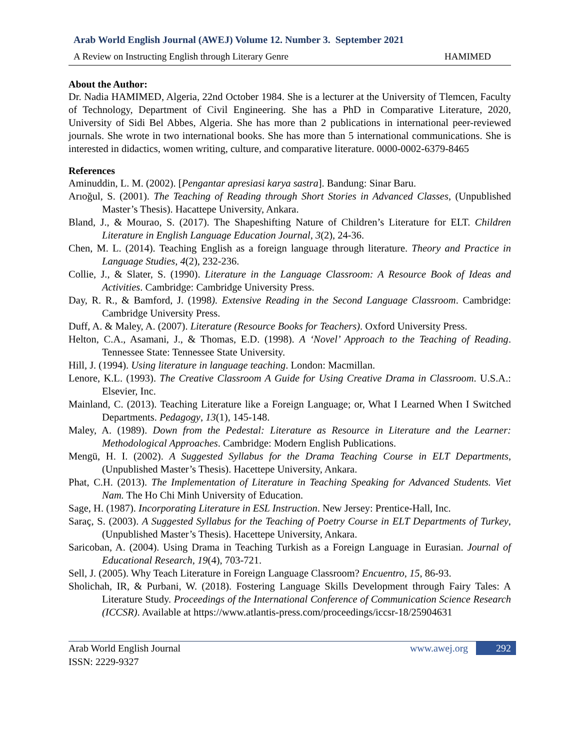Arab World English Journal (AWEJ) Volume 12. Number 3. September 2021
A Review on Instructing English through Literary Genre HAMIMED
About the Author:
Dr. Nadia HAMIMED, Algeria, 22nd October 1984. She is a lecturer at the University of Tlemcen, Faculty of Technology, Department of Civil Engineering. She has a PhD in Comparative Literature, 2020, University of Sidi Bel Abbes, Algeria. She has more than 2 publications in international peer-reviewed journals. She wrote in two international books. She has more than 5 international communications. She is interested in didactics, women writing, culture, and comparative literature. 0000-0002-6379-8465
References
Aminuddin, L. M. (2002). [Pengantar apresiasi karya sastra]. Bandung: Sinar Baru.
Arıoğul, S. (2001). The Teaching of Reading through Short Stories in Advanced Classes, (Unpublished Master’s Thesis). Hacattepe University, Ankara.
Bland, J., & Mourao, S. (2017). The Shapeshifting Nature of Children’s Literature for ELT. Children Literature in English Language Education Journal, 3(2), 24-36.
Chen, M. L. (2014). Teaching English as a foreign language through literature. Theory and Practice in Language Studies, 4(2), 232-236.
Collie, J., & Slater, S. (1990). Literature in the Language Classroom: A Resource Book of Ideas and Activities. Cambridge: Cambridge University Press.
Day, R. R., & Bamford, J. (1998). Extensive Reading in the Second Language Classroom. Cambridge: Cambridge University Press.
Duff, A. & Maley, A. (2007). Literature (Resource Books for Teachers). Oxford University Press.
Helton, C.A., Asamani, J., & Thomas, E.D. (1998). A ‘Novel’ Approach to the Teaching of Reading. Tennessee State: Tennessee State University.
Hill, J. (1994). Using literature in language teaching. London: Macmillan.
Lenore, K.L. (1993). The Creative Classroom A Guide for Using Creative Drama in Classroom. U.S.A.: Elsevier, Inc.
Mainland, C. (2013). Teaching Literature like a Foreign Language; or, What I Learned When I Switched Departments. Pedagogy, 13(1), 145-148.
Maley, A. (1989). Down from the Pedestal: Literature as Resource in Literature and the Learner: Methodological Approaches. Cambridge: Modern English Publications.
Mengü, H. I. (2002). A Suggested Syllabus for the Drama Teaching Course in ELT Departments, (Unpublished Master’s Thesis). Hacettepe University, Ankara.
Phat, C.H. (2013). The Implementation of Literature in Teaching Speaking for Advanced Students. Viet Nam. The Ho Chi Minh University of Education.
Sage, H. (1987). Incorporating Literature in ESL Instruction. New Jersey: Prentice-Hall, Inc.
Saraç, S. (2003). A Suggested Syllabus for the Teaching of Poetry Course in ELT Departments of Turkey, (Unpublished Master’s Thesis). Hacettepe University, Ankara.
Saricoban, A. (2004). Using Drama in Teaching Turkish as a Foreign Language in Eurasian. Journal of Educational Research, 19(4), 703-721.
Sell, J. (2005). Why Teach Literature in Foreign Language Classroom? Encuentro, 15, 86-93.
Sholichah, IR, & Purbani, W. (2018). Fostering Language Skills Development through Fairy Tales: A Literature Study. Proceedings of the International Conference of Communication Science Research (ICCSR). Available at https://www.atlantis-press.com/proceedings/iccsr-18/25904631
Arab World English Journal
ISSN: 2229-9327
www.awej.org 292